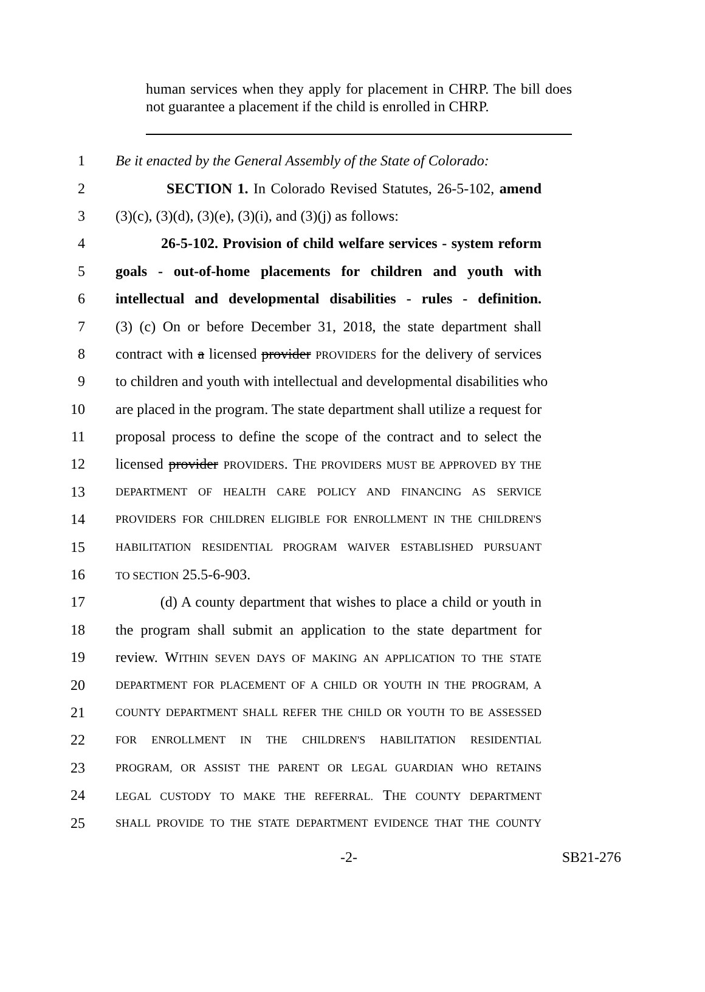human services when they apply for placement in CHRP. The bill does not guarantee a placement if the child is enrolled in CHRP.
1 Be it enacted by the General Assembly of the State of Colorado:
2 SECTION 1. In Colorado Revised Statutes, 26-5-102, amend
3 (3)(c), (3)(d), (3)(e), (3)(i), and (3)(j) as follows:
4 26-5-102. Provision of child welfare services - system reform
5 goals - out-of-home placements for children and youth with
6 intellectual and developmental disabilities - rules - definition.
7 (3) (c) On or before December 31, 2018, the state department shall
8 contract with a licensed provider PROVIDERS for the delivery of services
9 to children and youth with intellectual and developmental disabilities who
10 are placed in the program. The state department shall utilize a request for
11 proposal process to define the scope of the contract and to select the
12 licensed provider PROVIDERS. THE PROVIDERS MUST BE APPROVED BY THE
13 DEPARTMENT OF HEALTH CARE POLICY AND FINANCING AS SERVICE
14 PROVIDERS FOR CHILDREN ELIGIBLE FOR ENROLLMENT IN THE CHILDREN'S
15 HABILITATION RESIDENTIAL PROGRAM WAIVER ESTABLISHED PURSUANT
16 TO SECTION 25.5-6-903.
17 (d) A county department that wishes to place a child or youth in
18 the program shall submit an application to the state department for
19 review. WITHIN SEVEN DAYS OF MAKING AN APPLICATION TO THE STATE
20 DEPARTMENT FOR PLACEMENT OF A CHILD OR YOUTH IN THE PROGRAM, A
21 COUNTY DEPARTMENT SHALL REFER THE CHILD OR YOUTH TO BE ASSESSED
22 FOR ENROLLMENT IN THE CHILDREN'S HABILITATION RESIDENTIAL
23 PROGRAM, OR ASSIST THE PARENT OR LEGAL GUARDIAN WHO RETAINS
24 LEGAL CUSTODY TO MAKE THE REFERRAL. THE COUNTY DEPARTMENT
25 SHALL PROVIDE TO THE STATE DEPARTMENT EVIDENCE THAT THE COUNTY
-2- SB21-276